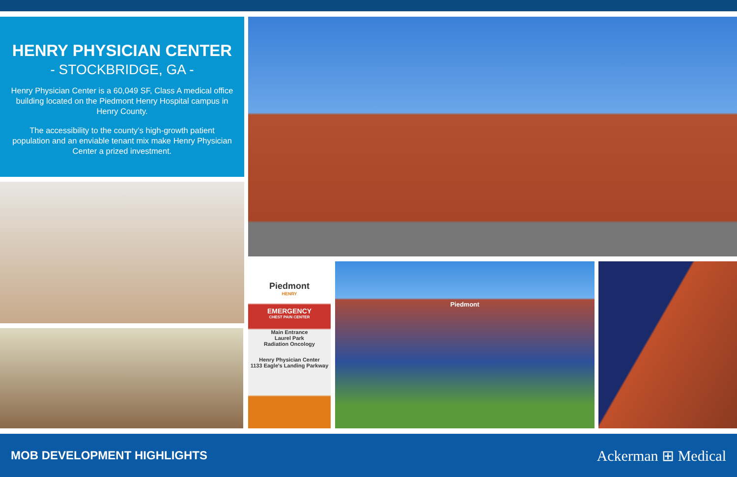HENRY PHYSICIAN CENTER
- STOCKBRIDGE, GA -
Henry Physician Center is a 60,049 SF, Class A medical office building located on the Piedmont Henry Hospital campus in Henry County.
The accessibility to the county’s high-growth patient population and an enviable tenant mix make Henry Physician Center a prized investment.
Piedmont
HENRY
EMERGENCY
CHEST PAIN CENTER
Main Entrance
Laurel Park
Radiation Oncology
Henry Physician Center
1133 Eagle's Landing Parkway
Piedmont
MOB DEVELOPMENT HIGHLIGHTS
Ackerman ⊞ Medical